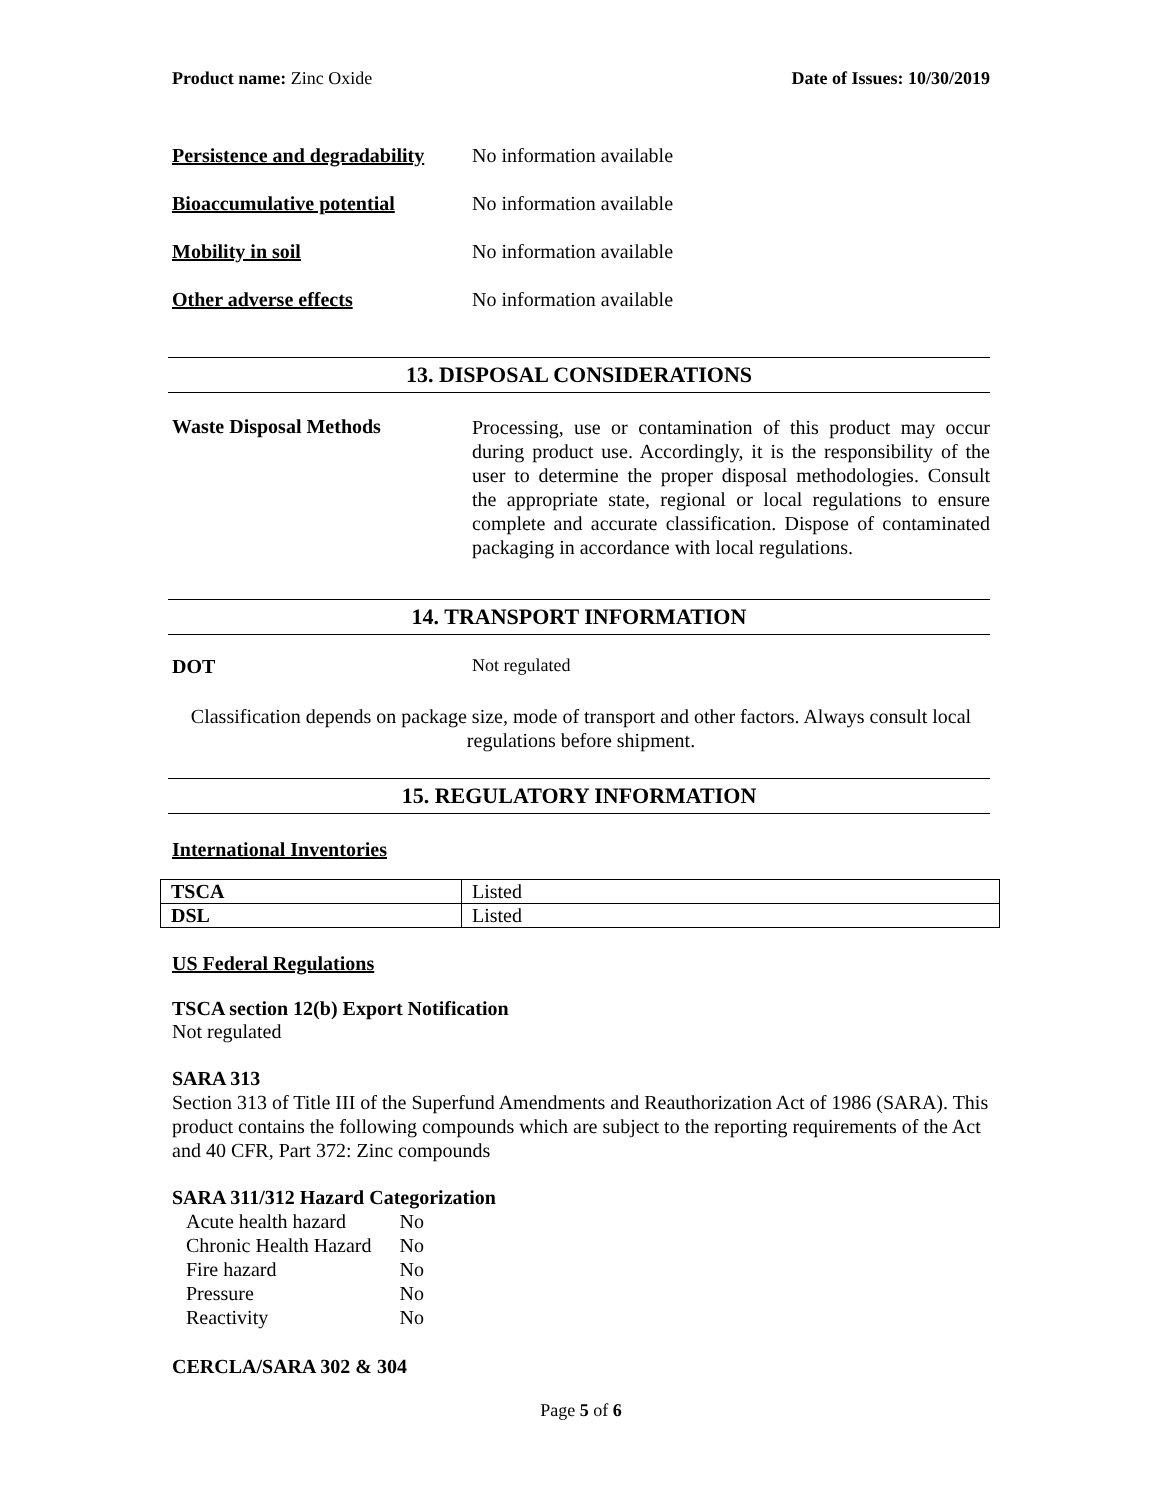Product name: Zinc Oxide Date of Issues: 10/30/2019
Persistence and degradability No information available
Bioaccumulative potential No information available
Mobility in soil No information available
Other adverse effects No information available
13. DISPOSAL CONSIDERATIONS
Waste Disposal Methods
Processing, use or contamination of this product may occur during product use. Accordingly, it is the responsibility of the user to determine the proper disposal methodologies. Consult the appropriate state, regional or local regulations to ensure complete and accurate classification. Dispose of contaminated packaging in accordance with local regulations.
14. TRANSPORT INFORMATION
DOT Not regulated
Classification depends on package size, mode of transport and other factors. Always consult local regulations before shipment.
15. REGULATORY INFORMATION
International Inventories
| TSCA | Listed |
| DSL | Listed |
US Federal Regulations
TSCA section 12(b) Export Notification
Not regulated
SARA 313
Section 313 of Title III of the Superfund Amendments and Reauthorization Act of 1986 (SARA). This product contains the following compounds which are subject to the reporting requirements of the Act and 40 CFR, Part 372: Zinc compounds
SARA 311/312 Hazard Categorization
| Acute health hazard | No |
| Chronic Health Hazard | No |
| Fire hazard | No |
| Pressure | No |
| Reactivity | No |
CERCLA/SARA 302 & 304
Page 5 of 6